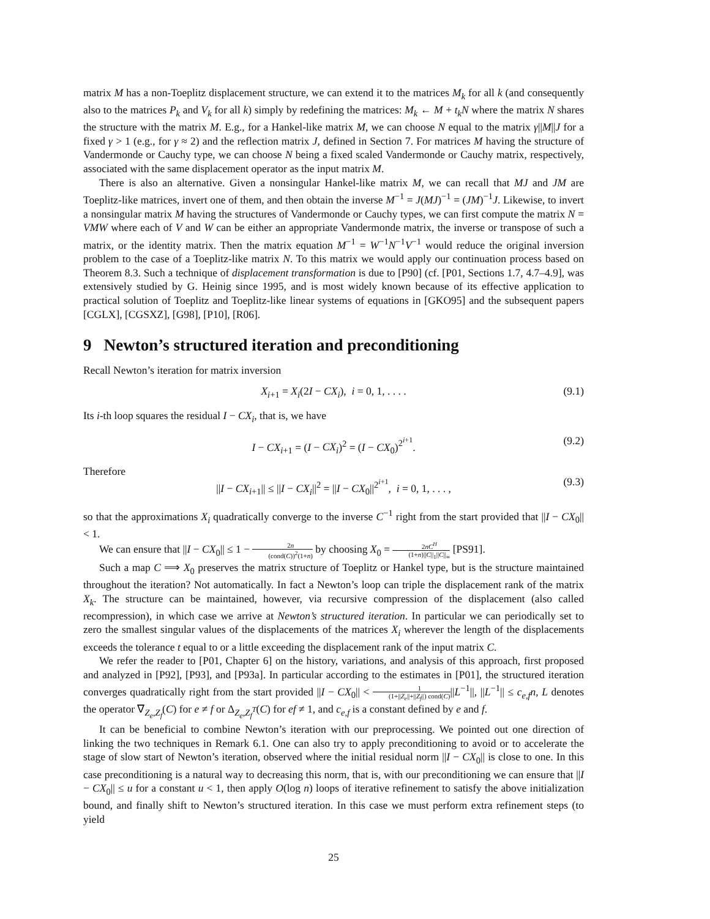matrix M has a non-Toeplitz displacement structure, we can extend it to the matrices M<sub>k</sub> for all k (and consequently also to the matrices P<sub>k</sub> and V<sub>k</sub> for all k) simply by redefining the matrices: M<sub>k</sub> ← M + t<sub>k</sub>N where the matrix N shares the structure with the matrix M. E.g., for a Hankel-like matrix M, we can choose N equal to the matrix γ||M||J for a fixed γ > 1 (e.g., for γ ≈ 2) and the reflection matrix J, defined in Section 7. For matrices M having the structure of Vandermonde or Cauchy type, we can choose N being a fixed scaled Vandermonde or Cauchy matrix, respectively, associated with the same displacement operator as the input matrix M.
There is also an alternative. Given a nonsingular Hankel-like matrix M, we can recall that MJ and JM are Toeplitz-like matrices, invert one of them, and then obtain the inverse M<sup>−1</sup> = J(MJ)<sup>−1</sup> = (JM)<sup>−1</sup>J. Likewise, to invert a nonsingular matrix M having the structures of Vandermonde or Cauchy types, we can first compute the matrix N = VMW where each of V and W can be either an appropriate Vandermonde matrix, the inverse or transpose of such a matrix, or the identity matrix. Then the matrix equation M<sup>−1</sup> = W<sup>−1</sup>N<sup>−1</sup>V<sup>−1</sup> would reduce the original inversion problem to the case of a Toeplitz-like matrix N. To this matrix we would apply our continuation process based on Theorem 8.3. Such a technique of displacement transformation is due to [P90] (cf. [P01, Sections 1.7, 4.7–4.9], was extensively studied by G. Heinig since 1995, and is most widely known because of its effective application to practical solution of Toeplitz and Toeplitz-like linear systems of equations in [GKO95] and the subsequent papers [CGLX], [CGSXZ], [G98], [P10], [R06].
9 Newton’s structured iteration and preconditioning
Recall Newton’s iteration for matrix inversion
X<sub>i+1</sub> = X<sub>i</sub>(2I − CX<sub>i</sub>), i = 0, 1, . . . . (9.1)
Its i-th loop squares the residual I − CX<sub>i</sub>, that is, we have
I − CX<sub>i+1</sub> = (I − CX<sub>i</sub>)<sup>2</sup> = (I − CX<sub>0</sub>)<sup>2<sup>i+1</sup></sup>. (9.2)
Therefore
||I − CX<sub>i+1</sub>|| ≤ ||I − CX<sub>i</sub>||<sup>2</sup> = ||I − CX<sub>0</sub>||<sup>2<sup>i+1</sup></sup>, i = 0, 1, . . . , (9.3)
so that the approximations X<sub>i</sub> quadratically converge to the inverse C<sup>−1</sup> right from the start provided that ||I − CX<sub>0</sub>|| < 1.
We can ensure that ||I − CX<sub>0</sub>|| ≤ 1 − 2n (cond(C))<sup>2</sup>(1+n) by choosing X<sub>0</sub> = 2nC<sup>H</sup> (1+n)||C||<sub>1</sub>||C||<sub>∞</sub> [PS91].
Such a map C ⟹ X<sub>0</sub> preserves the matrix structure of Toeplitz or Hankel type, but is the structure maintained throughout the iteration? Not automatically. In fact a Newton’s loop can triple the displacement rank of the matrix X<sub>k</sub>. The structure can be maintained, however, via recursive compression of the displacement (also called recompression), in which case we arrive at Newton’s structured iteration. In particular we can periodically set to zero the smallest singular values of the displacements of the matrices X<sub>i</sub> wherever the length of the displacements exceeds the tolerance t equal to or a little exceeding the displacement rank of the input matrix C.
We refer the reader to [P01, Chapter 6] on the history, variations, and analysis of this approach, first proposed and analyzed in [P92], [P93], and [P93a]. In particular according to the estimates in [P01], the structured iteration converges quadratically right from the start provided ||I − CX<sub>0</sub>|| < 1 (1+||Z<sub>e</sub>||+||Z<sub>f</sub>||) cond(C)||L<sup>−1</sup>||, ||L<sup>−1</sup>|| ≤ c<sub>e,f</sub>n, L denotes the operator ∇<sub>Z<sub>e</sub>,Z<sub>f</sub></sub>(C) for e ≠ f or Δ<sub>Z<sub>e</sub>,Z<sub>f</sub><sup>T</sup></sub>(C) for ef ≠ 1, and c<sub>e,f</sub> is a constant defined by e and f.
It can be beneficial to combine Newton’s iteration with our preprocessing. We pointed out one direction of linking the two techniques in Remark 6.1. One can also try to apply preconditioning to avoid or to accelerate the stage of slow start of Newton’s iteration, observed where the initial residual norm ||I − CX<sub>0</sub>|| is close to one. In this case preconditioning is a natural way to decreasing this norm, that is, with our preconditioning we can ensure that ||I − CX<sub>0</sub>|| ≤ u for a constant u < 1, then apply O(log n) loops of iterative refinement to satisfy the above initialization bound, and finally shift to Newton’s structured iteration. In this case we must perform extra refinement steps (to yield
25